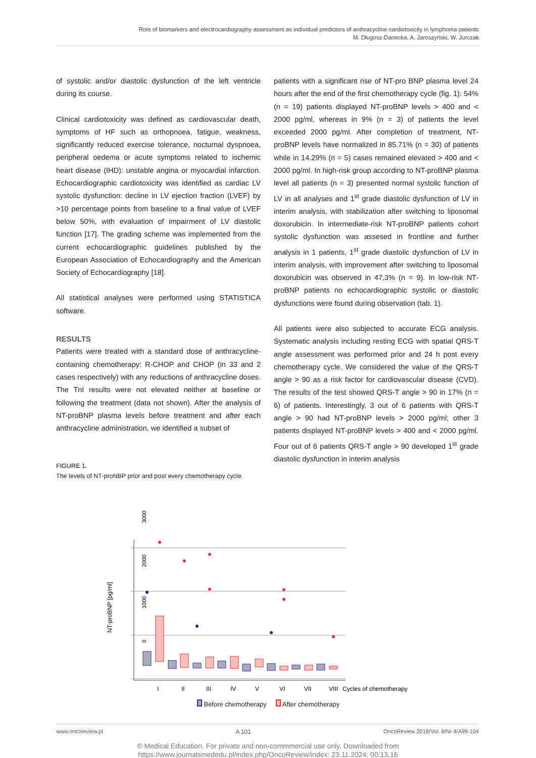Role of biomarkers and electrocardiography assessment as individual predictors of anthracycline cardiotoxicity in lymphoma patients
M. Długosz-Danecka, A. Jaroszyński, W. Jurczak
of systolic and/or diastolic dysfunction of the left ventricle during its course.
Clinical cardiotoxicity was defined as cardiovascular death, symptoms of HF such as orthopnoea, fatigue, weakness, significantly reduced exercise tolerance, nocturnal dyspnoea, peripheral oedema or acute symptoms related to ischemic heart disease (IHD): unstable angina or myocardial infarction. Echocardiographic cardiotoxicity was identified as cardiac LV systolic dysfunction: decline in LV ejection fraction (LVEF) by >10 percentage points from baseline to a final value of LVEF below 50%, with evaluation of impairment of LV diastolic function [17]. The grading scheme was implemented from the current echocardiographic guidelines published by the European Association of Echocardiography and the American Society of Echocardiography [18].
All statistical analyses were performed using STATISTICA software.
RESULTS
Patients were treated with a standard dose of anthracycline-containing chemotherapy: R-CHOP and CHOP (in 33 and 2 cases respectively) with any reductions of anthracycline doses. The TnI results were not elevated neither at baseline or following the treatment (data not shown). After the analysis of NT-proBNP plasma levels before treatment and after each anthracycline administration, we identified a subset of
patients with a significant rise of NT-pro BNP plasma level 24 hours after the end of the first chemotherapy cycle (fig. 1): 54% (n = 19) patients displayed NT-proBNP levels > 400 and < 2000 pg/ml, whereas in 9% (n = 3) of patients the level exceeded 2000 pg/ml. After completion of treatment, NT-proBNP levels have normalized in 85.71% (n = 30) of patients while in 14.29% (n = 5) cases remained elevated > 400 and < 2000 pg/ml. In high-risk group according to NT-proBNP plasma level all patients (n = 3) presented normal systolic function of LV in all analyses and 1<sup>st</sup> grade diastolic dysfunction of LV in interim analysis, with stabilization after switching to liposomal doxorubicin. In intermediate-risk NT-proBNP patients cohort systolic dysfunction was assesed in frontline and further analysis in 1 patients, 1<sup>st</sup> grade diastolic dysfunction of LV in interim analysis, with improvement after switching to liposomal doxorubicin was observed in 47,3% (n = 9). In low-risk NT-proBNP patients no echocardiographic systolic or diastolic dysfunctions were found during observation (tab. 1).
All patients were also subjected to accurate ECG analysis. Systematic analysis including resting ECG with spatial QRS-T angle assessment was performed prior and 24 h post every chemotherapy cycle. We considered the value of the QRS-T angle > 90 as a risk factor for cardiovascular disease (CVD). The results of the test showed QRS-T angle > 90 in 17% (n = 6) of patients. Interestingly, 3 out of 6 patients with QRS-T angle > 90 had NT-proBNP levels > 2000 pg/ml; other 3 patients displayed NT-proBNP levels > 400 and < 2000 pg/ml. Four out of 6 patients QRS-T angle > 90 developed 1<sup>st</sup> grade diastolic dysfunction in interim analysis
FIGURE 1.
The levels of NT-proNBP prior and post every chemotherapy cycle.
NT-proBNP [pg/ml]
3000
2000
1000
0
I
II
III
IV
V
VI
VII
VIII
Cycles of chemotherapy
Before chemotherapy After chemotherapy
www.oncoreview.pl A 101 OncoReview 2018/Vol. 8/Nr 4/A99-104
© Medical Education. For private and non-commmercial use only. Downloaded from
https://www.journalsmededu.pl/index.php/OncoReview/index: 23.11.2024; 00:13,16